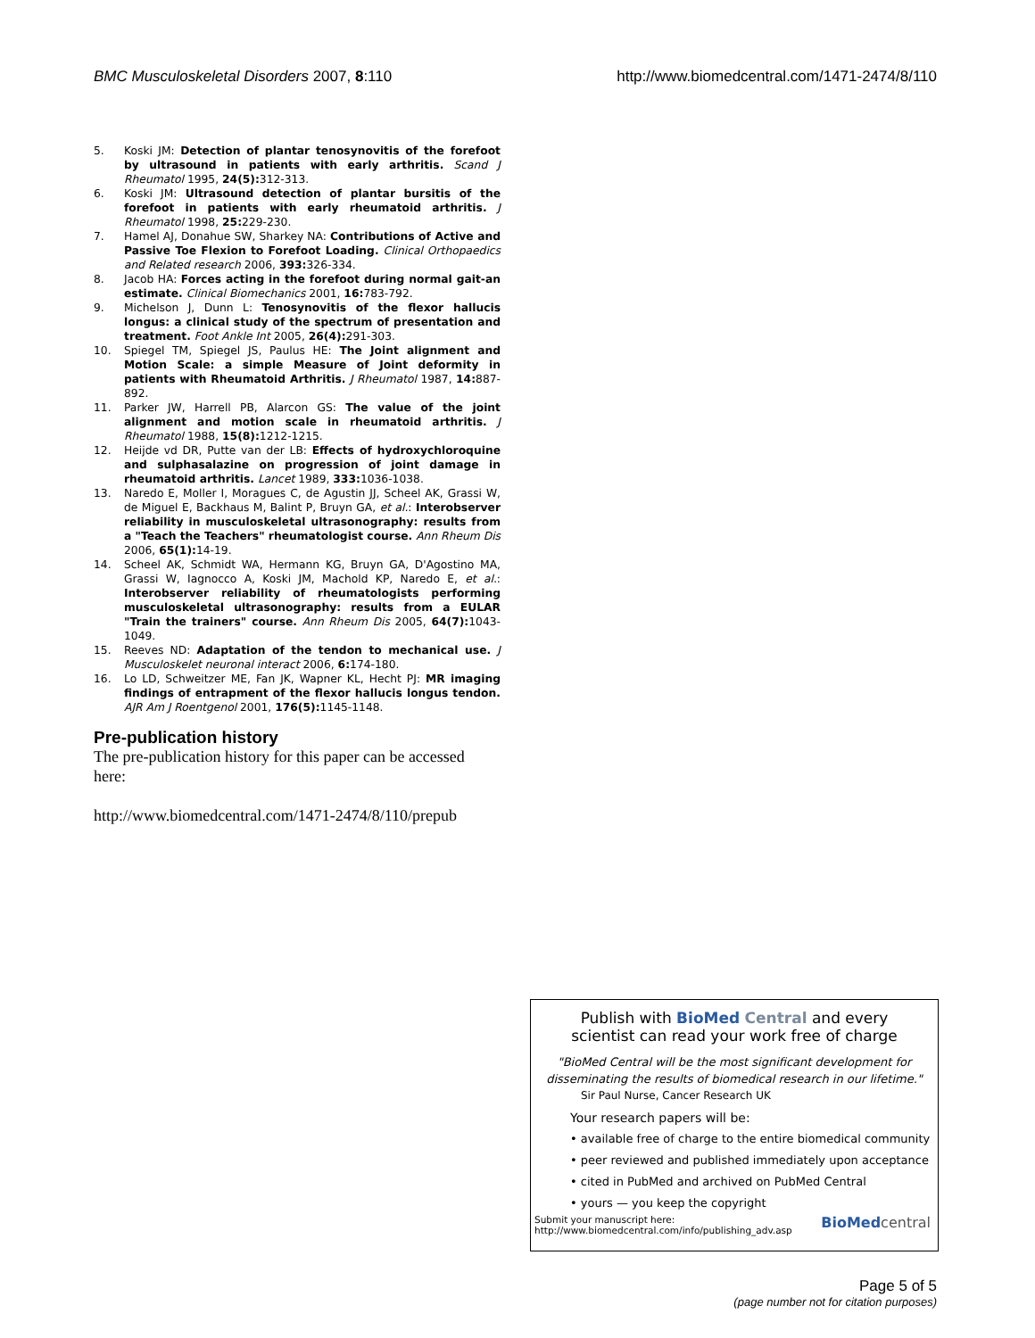BMC Musculoskeletal Disorders 2007, 8:110 http://www.biomedcentral.com/1471-2474/8/110
5. Koski JM: Detection of plantar tenosynovitis of the forefoot by ultrasound in patients with early arthritis. Scand J Rheumatol 1995, 24(5): 312-313.
6. Koski JM: Ultrasound detection of plantar bursitis of the forefoot in patients with early rheumatoid arthritis. J Rheumatol 1998, 25: 229-230.
7. Hamel AJ, Donahue SW, Sharkey NA: Contributions of Active and Passive Toe Flexion to Forefoot Loading. Clinical Orthopaedics and Related research 2006, 393: 326-334.
8. Jacob HA: Forces acting in the forefoot during normal gait-an estimate. Clinical Biomechanics 2001, 16: 783-792.
9. Michelson J, Dunn L: Tenosynovitis of the flexor hallucis longus: a clinical study of the spectrum of presentation and treatment. Foot Ankle Int 2005, 26(4): 291-303.
10. Spiegel TM, Spiegel JS, Paulus HE: The Joint alignment and Motion Scale: a simple Measure of Joint deformity in patients with Rheumatoid Arthritis. J Rheumatol 1987, 14: 887-892.
11. Parker JW, Harrell PB, Alarcon GS: The value of the joint alignment and motion scale in rheumatoid arthritis. J Rheumatol 1988, 15(8): 1212-1215.
12. Heijde vd DR, Putte van der LB: Effects of hydroxychloroquine and sulphasalazine on progression of joint damage in rheumatoid arthritis. Lancet 1989, 333: 1036-1038.
13. Naredo E, Moller I, Moragues C, de Agustin JJ, Scheel AK, Grassi W, de Miguel E, Backhaus M, Balint P, Bruyn GA, et al.: Interobserver reliability in musculoskeletal ultrasonography: results from a "Teach the Teachers" rheumatologist course. Ann Rheum Dis 2006, 65(1): 14-19.
14. Scheel AK, Schmidt WA, Hermann KG, Bruyn GA, D'Agostino MA, Grassi W, Iagnocco A, Koski JM, Machold KP, Naredo E, et al.: Interobserver reliability of rheumatologists performing musculoskeletal ultrasonography: results from a EULAR "Train the trainers" course. Ann Rheum Dis 2005, 64(7): 1043-1049.
15. Reeves ND: Adaptation of the tendon to mechanical use. J Musculoskelet neuronal interact 2006, 6: 174-180.
16. Lo LD, Schweitzer ME, Fan JK, Wapner KL, Hecht PJ: MR imaging findings of entrapment of the flexor hallucis longus tendon. AJR Am J Roentgenol 2001, 176(5): 1145-1148.
Pre-publication history
The pre-publication history for this paper can be accessed here:
http://www.biomedcentral.com/1471-2474/8/110/prepub
Publish with Bio Med Central and every
scientist can read your work free of charge
"BioMed Central will be the most significant development for disseminating the results of biomedical research in our lifetime."
Sir Paul Nurse, Cancer Research UK
Your research papers will be:
• available free of charge to the entire biomedical community
• peer reviewed and published immediately upon acceptance
• cited in PubMed and archived on PubMed Central
• yours — you keep the copyright
Submit your manuscript here:
http://www.biomedcentral.com/info/publishing_adv.asp BioMed central
Page 5 of 5
(page number not for citation purposes)